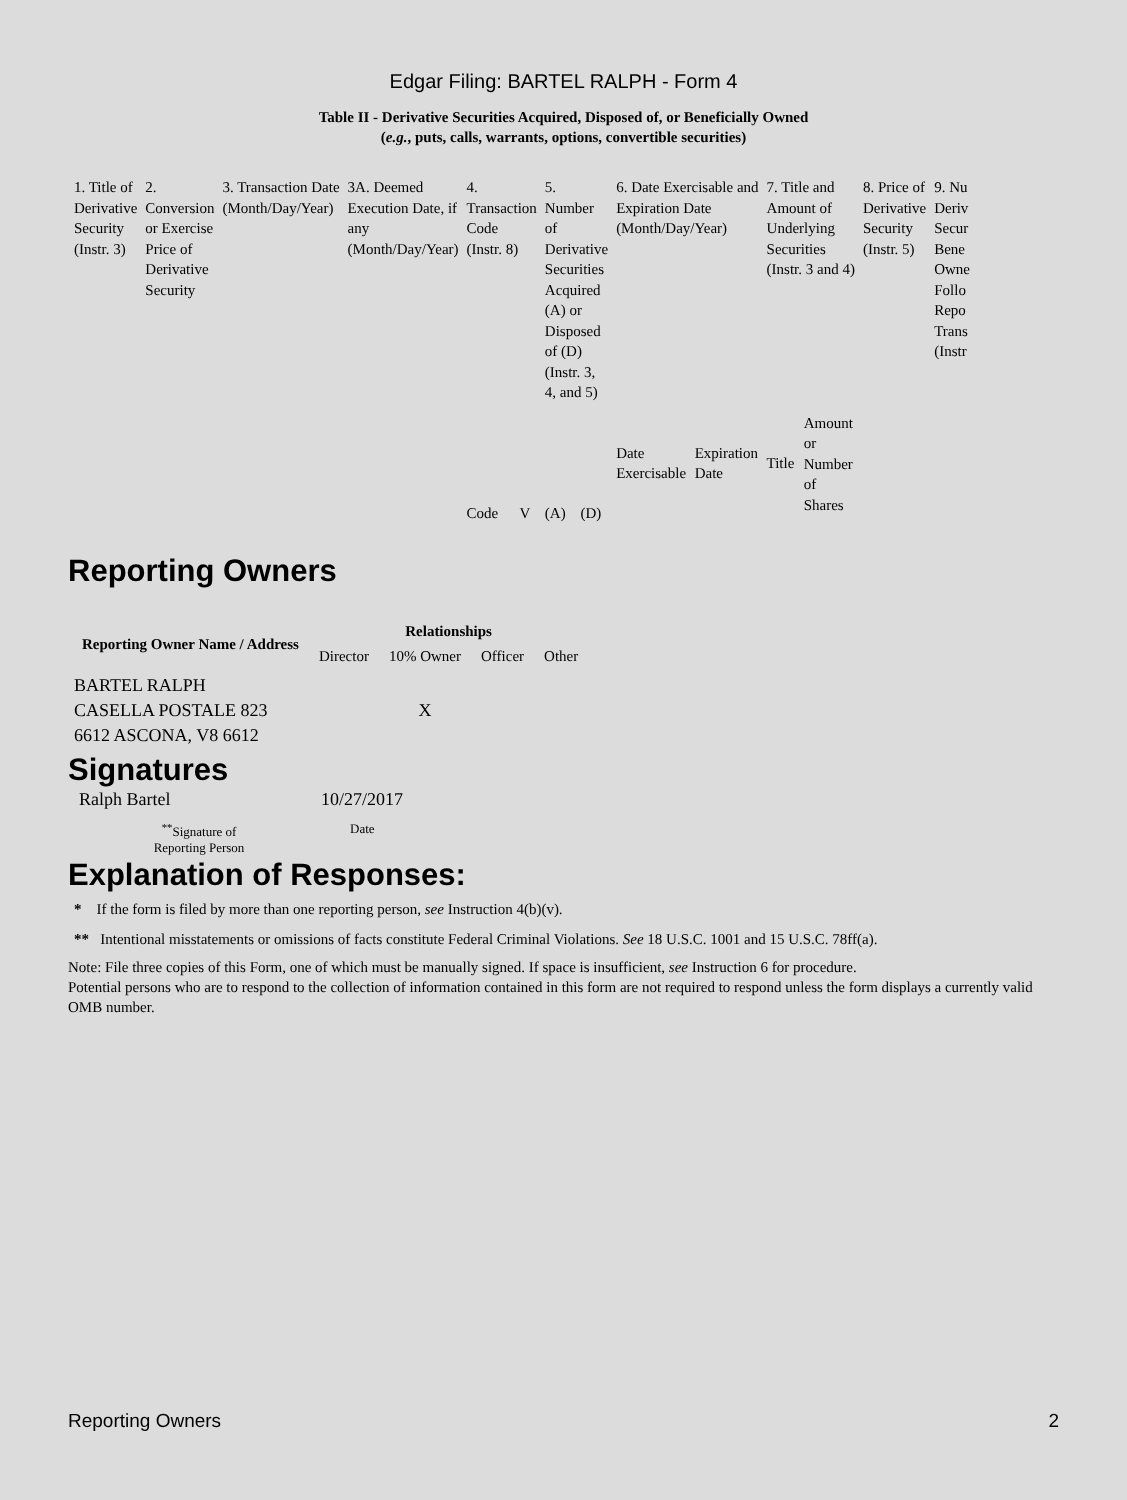Edgar Filing: BARTEL RALPH - Form 4
Table II - Derivative Securities Acquired, Disposed of, or Beneficially Owned
(e.g., puts, calls, warrants, options, convertible securities)
| 1. Title of Derivative Security (Instr. 3) | 2. Conversion or Exercise Price of Derivative Security | 3. Transaction Date (Month/Day/Year) | 3A. Deemed Execution Date, if any (Month/Day/Year) | 4. Transaction Code (Instr. 8) | | 5. Number of Derivative Securities Acquired (A) or Disposed of (D) (Instr. 3, 4, and 5) | | 6. Date Exercisable and Expiration Date (Month/Day/Year) | | 7. Title and Amount of Underlying Securities (Instr. 3 and 4) | | 8. Price of Derivative Security (Instr. 5) | 9. Nu Deriv Secur Bene Owne Follo Repo Trans (Instr |
| | | | | Code | V | (A) | (D) | Date Exercisable | Expiration Date | Title | Amount or Number of Shares | | |
Reporting Owners
| Reporting Owner Name / Address | Relationships | | | |
| --- | --- | --- | --- | --- |
| | Director | 10% Owner | Officer | Other |
| BARTEL RALPH CASELLA POSTALE 823 6612 ASCONA, V8 6612 | | X | | |
Signatures
| Ralph Bartel | 10/27/2017 |
| <sup>**</sup> Signature of Reporting Person | Date |
Explanation of Responses:
* If the form is filed by more than one reporting person, see Instruction 4(b)(v).
** Intentional misstatements or omissions of facts constitute Federal Criminal Violations. See 18 U.S.C. 1001 and 15 U.S.C. 78ff(a).
Note: File three copies of this Form, one of which must be manually signed. If space is insufficient, see Instruction 6 for procedure.
Potential persons who are to respond to the collection of information contained in this form are not required to respond unless the form displays a currently valid OMB number.
Reporting Owners 2